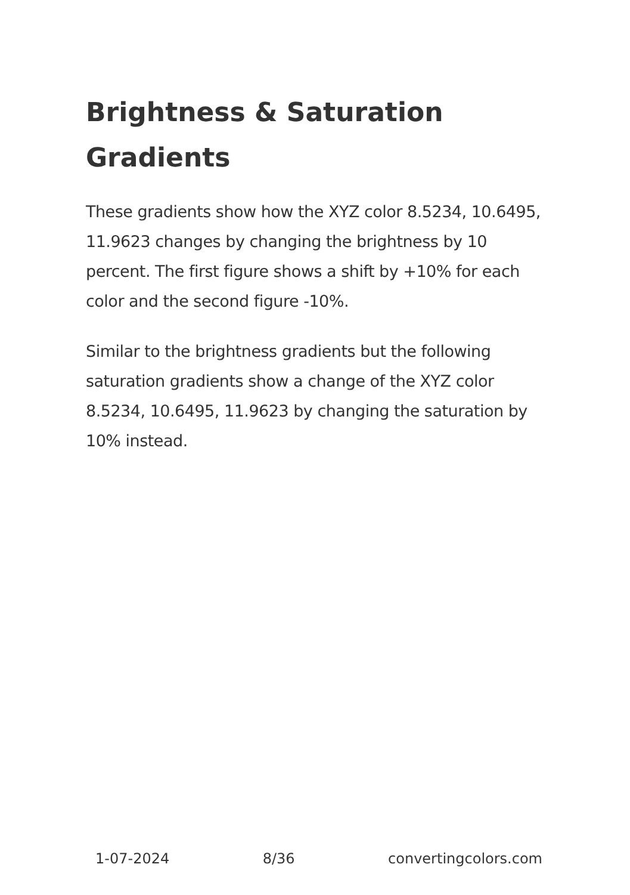Brightness & Saturation Gradients
These gradients show how the XYZ color 8.5234, 10.6495, 11.9623 changes by changing the brightness by 10 percent. The first figure shows a shift by +10% for each color and the second figure -10%.
Similar to the brightness gradients but the following saturation gradients show a change of the XYZ color 8.5234, 10.6495, 11.9623 by changing the saturation by 10% instead.
1-07-2024 8/36 convertingcolors.com